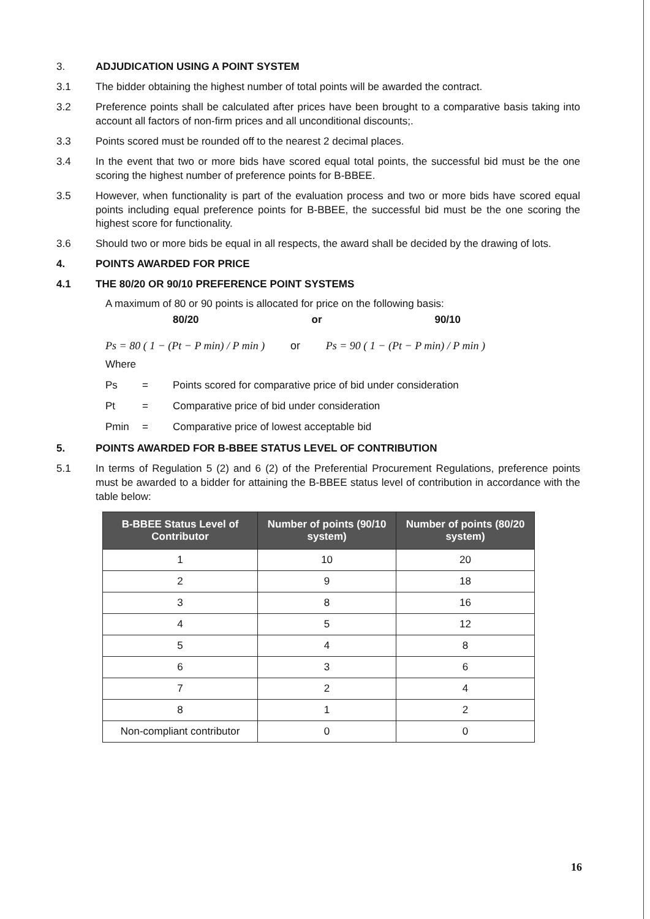3. ADJUDICATION USING A POINT SYSTEM
3.1 The bidder obtaining the highest number of total points will be awarded the contract.
3.2 Preference points shall be calculated after prices have been brought to a comparative basis taking into account all factors of non-firm prices and all unconditional discounts;.
3.3 Points scored must be rounded off to the nearest 2 decimal places.
3.4 In the event that two or more bids have scored equal total points, the successful bid must be the one scoring the highest number of preference points for B-BBEE.
3.5 However, when functionality is part of the evaluation process and two or more bids have scored equal points including equal preference points for B-BBEE, the successful bid must be the one scoring the highest score for functionality.
3.6 Should two or more bids be equal in all respects, the award shall be decided by the drawing of lots.
4. POINTS AWARDED FOR PRICE
4.1 THE 80/20 OR 90/10 PREFERENCE POINT SYSTEMS
A maximum of 80 or 90 points is allocated for price on the following basis:
80/20 or 90/10
Ps = 80 ( 1 − (Pt − P min) / P min ) or Ps = 90 ( 1 − (Pt − P min) / P min )
Where
Ps = Points scored for comparative price of bid under consideration
Pt = Comparative price of bid under consideration
Pmin = Comparative price of lowest acceptable bid
5. POINTS AWARDED FOR B-BBEE STATUS LEVEL OF CONTRIBUTION
5.1 In terms of Regulation 5 (2) and 6 (2) of the Preferential Procurement Regulations, preference points must be awarded to a bidder for attaining the B-BBEE status level of contribution in accordance with the table below:
| B-BBEE Status Level of Contributor | Number of points (90/10 system) | Number of points (80/20 system) |
| --- | --- | --- |
| 1 | 10 | 20 |
| 2 | 9 | 18 |
| 3 | 8 | 16 |
| 4 | 5 | 12 |
| 5 | 4 | 8 |
| 6 | 3 | 6 |
| 7 | 2 | 4 |
| 8 | 1 | 2 |
| Non-compliant contributor | 0 | 0 |
16